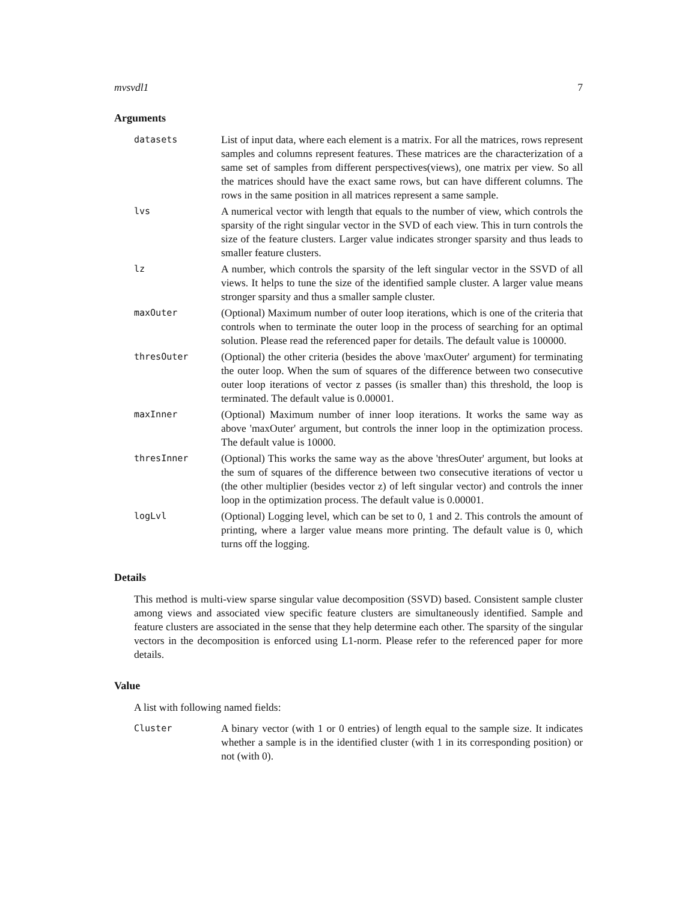mvsvdl1 7
Arguments
| datasets | List of input data, where each element is a matrix. For all the matrices, rows represent samples and columns represent features. These matrices are the characterization of a same set of samples from different perspectives(views), one matrix per view. So all the matrices should have the exact same rows, but can have different columns. The rows in the same position in all matrices represent a same sample. |
| lvs | A numerical vector with length that equals to the number of view, which controls the sparsity of the right singular vector in the SVD of each view. This in turn controls the size of the feature clusters. Larger value indicates stronger sparsity and thus leads to smaller feature clusters. |
| lz | A number, which controls the sparsity of the left singular vector in the SSVD of all views. It helps to tune the size of the identified sample cluster. A larger value means stronger sparsity and thus a smaller sample cluster. |
| maxOuter | (Optional) Maximum number of outer loop iterations, which is one of the criteria that controls when to terminate the outer loop in the process of searching for an optimal solution. Please read the referenced paper for details. The default value is 100000. |
| thresOuter | (Optional) the other criteria (besides the above 'maxOuter' argument) for terminating the outer loop. When the sum of squares of the difference between two consecutive outer loop iterations of vector z passes (is smaller than) this threshold, the loop is terminated. The default value is 0.00001. |
| maxInner | (Optional) Maximum number of inner loop iterations. It works the same way as above 'maxOuter' argument, but controls the inner loop in the optimization process. The default value is 10000. |
| thresInner | (Optional) This works the same way as the above 'thresOuter' argument, but looks at the sum of squares of the difference between two consecutive iterations of vector u (the other multiplier (besides vector z) of left singular vector) and controls the inner loop in the optimization process. The default value is 0.00001. |
| logLvl | (Optional) Logging level, which can be set to 0, 1 and 2. This controls the amount of printing, where a larger value means more printing. The default value is 0, which turns off the logging. |
Details
This method is multi-view sparse singular value decomposition (SSVD) based. Consistent sample cluster among views and associated view specific feature clusters are simultaneously identified. Sample and feature clusters are associated in the sense that they help determine each other. The sparsity of the singular vectors in the decomposition is enforced using L1-norm. Please refer to the referenced paper for more details.
Value
A list with following named fields:
| Cluster | A binary vector (with 1 or 0 entries) of length equal to the sample size. It indicates whether a sample is in the identified cluster (with 1 in its corresponding position) or not (with 0). |